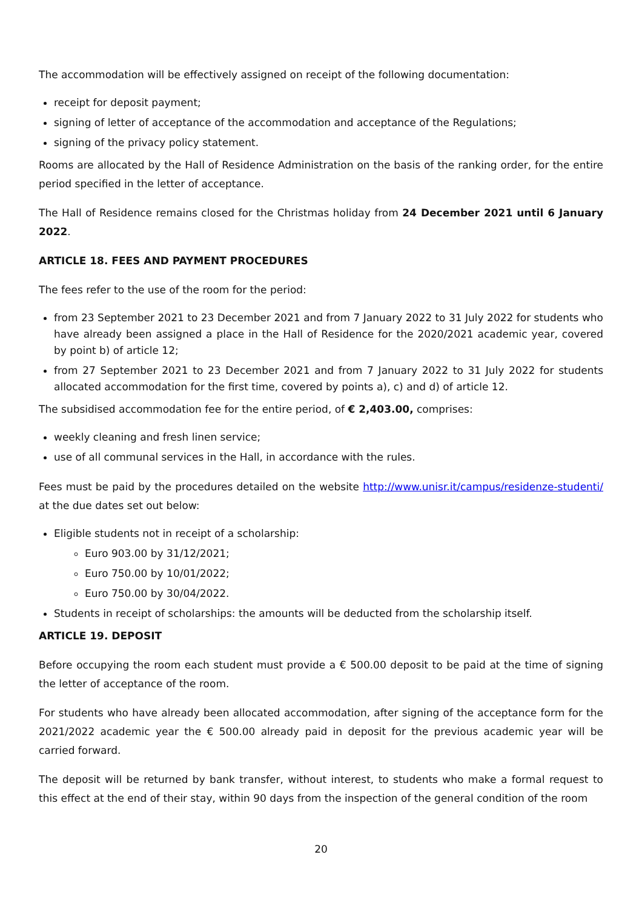The accommodation will be effectively assigned on receipt of the following documentation:
receipt for deposit payment;
signing of letter of acceptance of the accommodation and acceptance of the Regulations;
signing of the privacy policy statement.
Rooms are allocated by the Hall of Residence Administration on the basis of the ranking order, for the entire period specified in the letter of acceptance.
The Hall of Residence remains closed for the Christmas holiday from 24 December 2021 until 6 January 2022.
ARTICLE 18. FEES AND PAYMENT PROCEDURES
The fees refer to the use of the room for the period:
from 23 September 2021 to 23 December 2021 and from 7 January 2022 to 31 July 2022 for students who have already been assigned a place in the Hall of Residence for the 2020/2021 academic year, covered by point b) of article 12;
from 27 September 2021 to 23 December 2021 and from 7 January 2022 to 31 July 2022 for students allocated accommodation for the first time, covered by points a), c) and d) of article 12.
The subsidised accommodation fee for the entire period, of € 2,403.00, comprises:
weekly cleaning and fresh linen service;
use of all communal services in the Hall, in accordance with the rules.
Fees must be paid by the procedures detailed on the website http://www.unisr.it/campus/residenze-studenti/ at the due dates set out below:
Eligible students not in receipt of a scholarship:
Euro 903.00 by 31/12/2021;
Euro 750.00 by 10/01/2022;
Euro 750.00 by 30/04/2022.
Students in receipt of scholarships: the amounts will be deducted from the scholarship itself.
ARTICLE 19. DEPOSIT
Before occupying the room each student must provide a € 500.00 deposit to be paid at the time of signing the letter of acceptance of the room.
For students who have already been allocated accommodation, after signing of the acceptance form for the 2021/2022 academic year the € 500.00 already paid in deposit for the previous academic year will be carried forward.
The deposit will be returned by bank transfer, without interest, to students who make a formal request to this effect at the end of their stay, within 90 days from the inspection of the general condition of the room
20